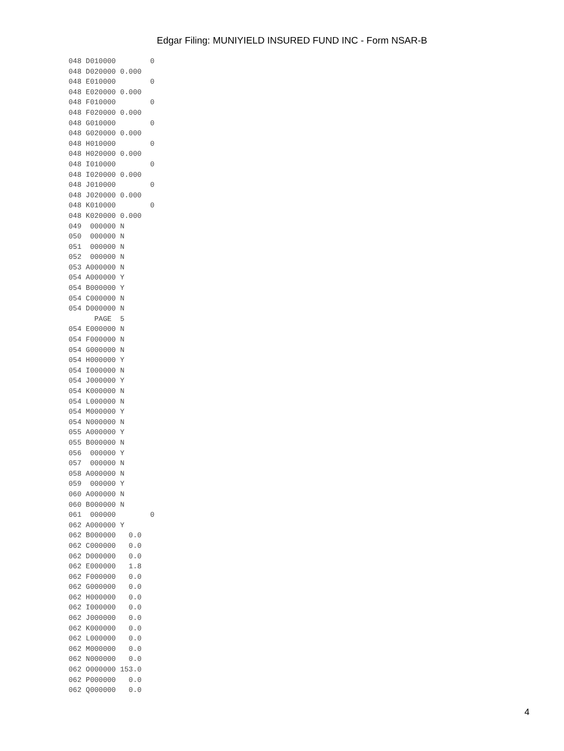Edgar Filing: MUNIYIELD INSURED FUND INC - Form NSAR-B
048 D010000        0
048 D020000 0.000
048 E010000        0
048 E020000 0.000
048 F010000        0
048 F020000 0.000
048 G010000        0
048 G020000 0.000
048 H010000        0
048 H020000 0.000
048 I010000        0
048 I020000 0.000
048 J010000        0
048 J020000 0.000
048 K010000        0
048 K020000 0.000
049  000000 N
050  000000 N
051  000000 N
052  000000 N
053 A000000 N
054 A000000 Y
054 B000000 Y
054 C000000 N
054 D000000 N
      PAGE  5
054 E000000 N
054 F000000 N
054 G000000 N
054 H000000 Y
054 I000000 N
054 J000000 Y
054 K000000 N
054 L000000 N
054 M000000 Y
054 N000000 N
055 A000000 Y
055 B000000 N
056  000000 Y
057  000000 N
058 A000000 N
059  000000 Y
060 A000000 N
060 B000000 N
061  000000        0
062 A000000 Y
062 B000000   0.0
062 C000000   0.0
062 D000000   0.0
062 E000000   1.8
062 F000000   0.0
062 G000000   0.0
062 H000000   0.0
062 I000000   0.0
062 J000000   0.0
062 K000000   0.0
062 L000000   0.0
062 M000000   0.0
062 N000000   0.0
062 O000000 153.0
062 P000000   0.0
062 Q000000   0.0
4